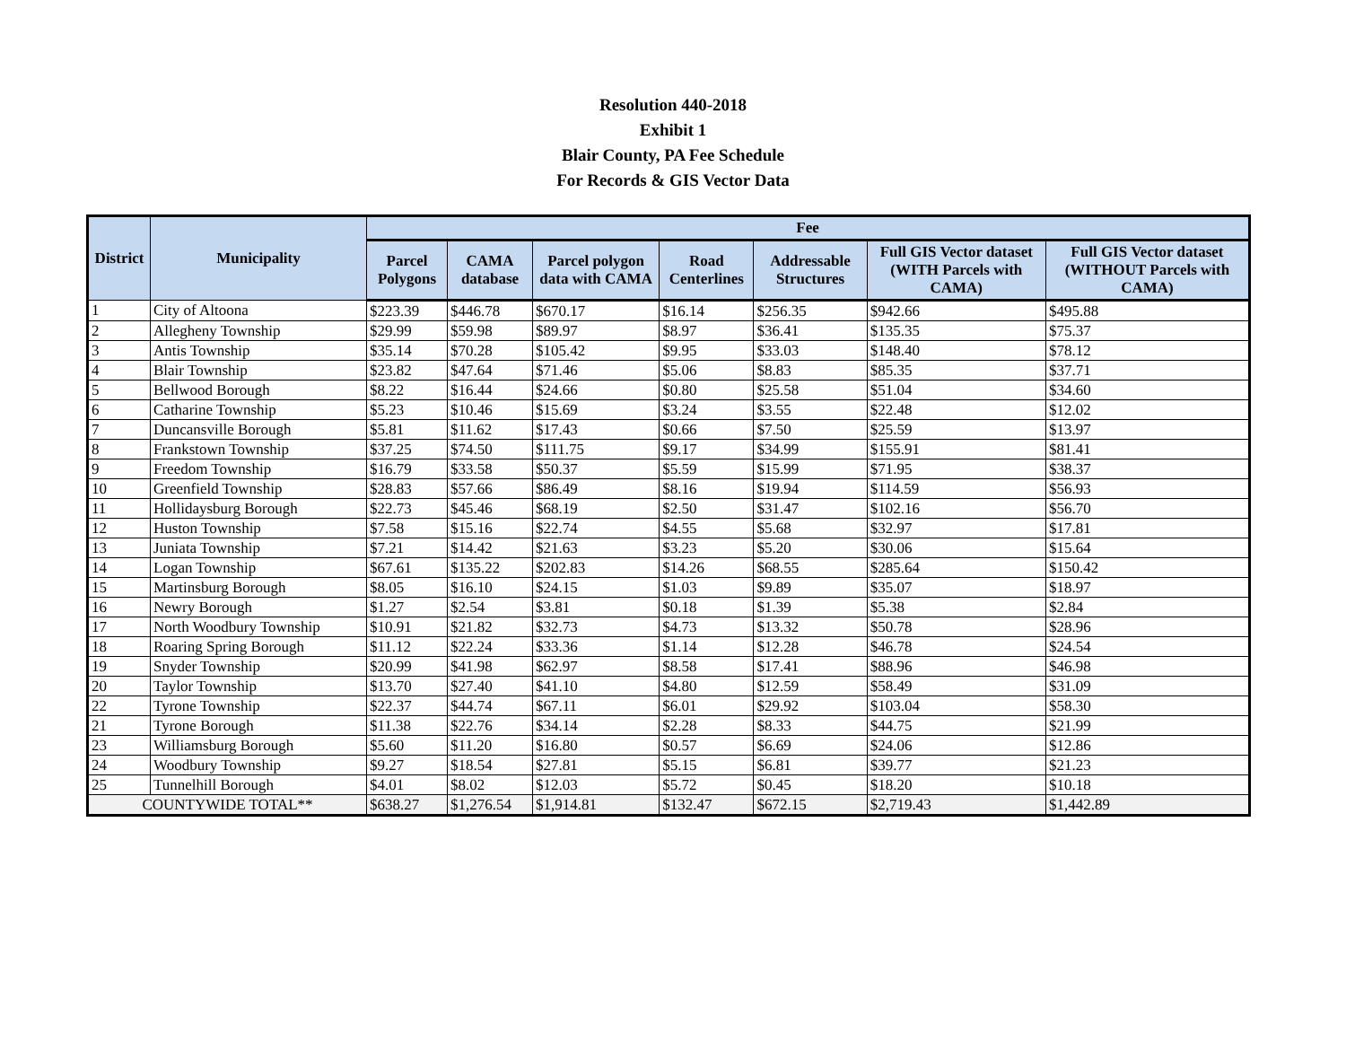Resolution 440-2018
Exhibit 1
Blair County, PA Fee Schedule
For Records & GIS Vector Data
| District | Municipality | Fee | | | | | | |
| --- | --- | --- | --- | --- | --- | --- | --- | --- |
| | | Parcel Polygons | CAMA database | Parcel polygon data with CAMA | Road Centerlines | Addressable Structures | Full GIS Vector dataset (WITH Parcels with CAMA) | Full GIS Vector dataset (WITHOUT Parcels with CAMA) |
| 1 | City of Altoona | $223.39 | $446.78 | $670.17 | $16.14 | $256.35 | $942.66 | $495.88 |
| 2 | Allegheny Township | $29.99 | $59.98 | $89.97 | $8.97 | $36.41 | $135.35 | $75.37 |
| 3 | Antis Township | $35.14 | $70.28 | $105.42 | $9.95 | $33.03 | $148.40 | $78.12 |
| 4 | Blair Township | $23.82 | $47.64 | $71.46 | $5.06 | $8.83 | $85.35 | $37.71 |
| 5 | Bellwood Borough | $8.22 | $16.44 | $24.66 | $0.80 | $25.58 | $51.04 | $34.60 |
| 6 | Catharine Township | $5.23 | $10.46 | $15.69 | $3.24 | $3.55 | $22.48 | $12.02 |
| 7 | Duncansville Borough | $5.81 | $11.62 | $17.43 | $0.66 | $7.50 | $25.59 | $13.97 |
| 8 | Frankstown Township | $37.25 | $74.50 | $111.75 | $9.17 | $34.99 | $155.91 | $81.41 |
| 9 | Freedom Township | $16.79 | $33.58 | $50.37 | $5.59 | $15.99 | $71.95 | $38.37 |
| 10 | Greenfield Township | $28.83 | $57.66 | $86.49 | $8.16 | $19.94 | $114.59 | $56.93 |
| 11 | Hollidaysburg Borough | $22.73 | $45.46 | $68.19 | $2.50 | $31.47 | $102.16 | $56.70 |
| 12 | Huston Township | $7.58 | $15.16 | $22.74 | $4.55 | $5.68 | $32.97 | $17.81 |
| 13 | Juniata Township | $7.21 | $14.42 | $21.63 | $3.23 | $5.20 | $30.06 | $15.64 |
| 14 | Logan Township | $67.61 | $135.22 | $202.83 | $14.26 | $68.55 | $285.64 | $150.42 |
| 15 | Martinsburg Borough | $8.05 | $16.10 | $24.15 | $1.03 | $9.89 | $35.07 | $18.97 |
| 16 | Newry Borough | $1.27 | $2.54 | $3.81 | $0.18 | $1.39 | $5.38 | $2.84 |
| 17 | North Woodbury Township | $10.91 | $21.82 | $32.73 | $4.73 | $13.32 | $50.78 | $28.96 |
| 18 | Roaring Spring Borough | $11.12 | $22.24 | $33.36 | $1.14 | $12.28 | $46.78 | $24.54 |
| 19 | Snyder Township | $20.99 | $41.98 | $62.97 | $8.58 | $17.41 | $88.96 | $46.98 |
| 20 | Taylor Township | $13.70 | $27.40 | $41.10 | $4.80 | $12.59 | $58.49 | $31.09 |
| 22 | Tyrone Township | $22.37 | $44.74 | $67.11 | $6.01 | $29.92 | $103.04 | $58.30 |
| 21 | Tyrone Borough | $11.38 | $22.76 | $34.14 | $2.28 | $8.33 | $44.75 | $21.99 |
| 23 | Williamsburg Borough | $5.60 | $11.20 | $16.80 | $0.57 | $6.69 | $24.06 | $12.86 |
| 24 | Woodbury Township | $9.27 | $18.54 | $27.81 | $5.15 | $6.81 | $39.77 | $21.23 |
| 25 | Tunnelhill Borough | $4.01 | $8.02 | $12.03 | $5.72 | $0.45 | $18.20 | $10.18 |
| COUNTYWIDE TOTAL** | | $638.27 | $1,276.54 | $1,914.81 | $132.47 | $672.15 | $2,719.43 | $1,442.89 |